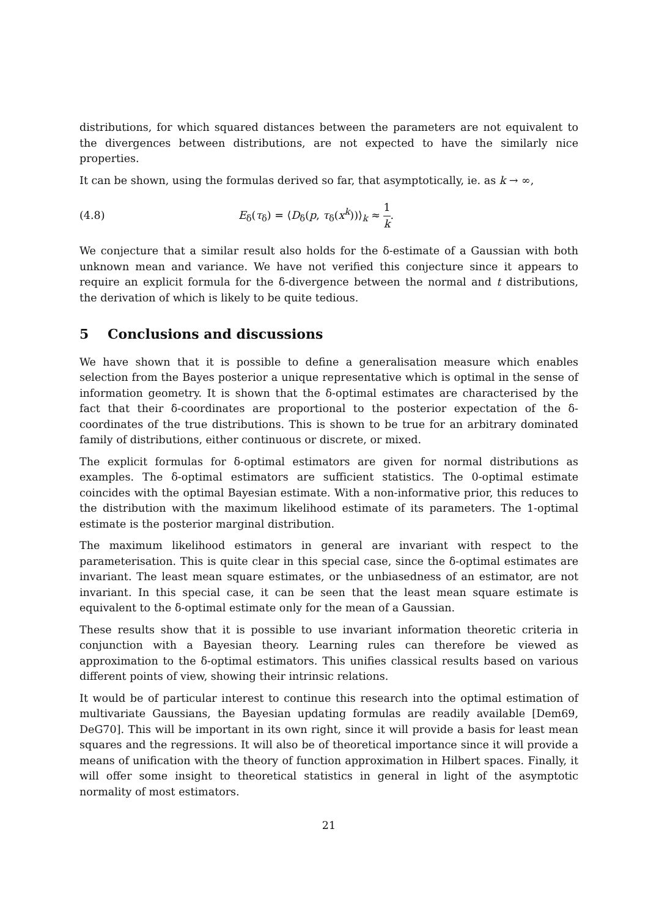distributions, for which squared distances between the parameters are not equivalent to the divergences between distributions, are not expected to have the similarly nice properties.
It can be shown, using the formulas derived so far, that asymptotically, ie. as k → ∞,
(4.8) E<sub>δ</sub>(τ<sub>δ</sub>) = ⟨D<sub>δ</sub>(p, τ<sub>δ</sub>(x<sup>k</sup>))⟩<sub>k</sub> ≈ 1 k.
We conjecture that a similar result also holds for the δ-estimate of a Gaussian with both unknown mean and variance. We have not verified this conjecture since it appears to require an explicit formula for the δ-divergence between the normal and t distributions, the derivation of which is likely to be quite tedious.
5 Conclusions and discussions
We have shown that it is possible to define a generalisation measure which enables selection from the Bayes posterior a unique representative which is optimal in the sense of information geometry. It is shown that the δ-optimal estimates are characterised by the fact that their δ-coordinates are proportional to the posterior expectation of the δ-coordinates of the true distributions. This is shown to be true for an arbitrary dominated family of distributions, either continuous or discrete, or mixed.
The explicit formulas for δ-optimal estimators are given for normal distributions as examples. The δ-optimal estimators are sufficient statistics. The 0-optimal estimate coincides with the optimal Bayesian estimate. With a non-informative prior, this reduces to the distribution with the maximum likelihood estimate of its parameters. The 1-optimal estimate is the posterior marginal distribution.
The maximum likelihood estimators in general are invariant with respect to the parameterisation. This is quite clear in this special case, since the δ-optimal estimates are invariant. The least mean square estimates, or the unbiasedness of an estimator, are not invariant. In this special case, it can be seen that the least mean square estimate is equivalent to the δ-optimal estimate only for the mean of a Gaussian.
These results show that it is possible to use invariant information theoretic criteria in conjunction with a Bayesian theory. Learning rules can therefore be viewed as approximation to the δ-optimal estimators. This unifies classical results based on various different points of view, showing their intrinsic relations.
It would be of particular interest to continue this research into the optimal estimation of multivariate Gaussians, the Bayesian updating formulas are readily available [Dem69, DeG70]. This will be important in its own right, since it will provide a basis for least mean squares and the regressions. It will also be of theoretical importance since it will provide a means of unification with the theory of function approximation in Hilbert spaces. Finally, it will offer some insight to theoretical statistics in general in light of the asymptotic normality of most estimators.
21